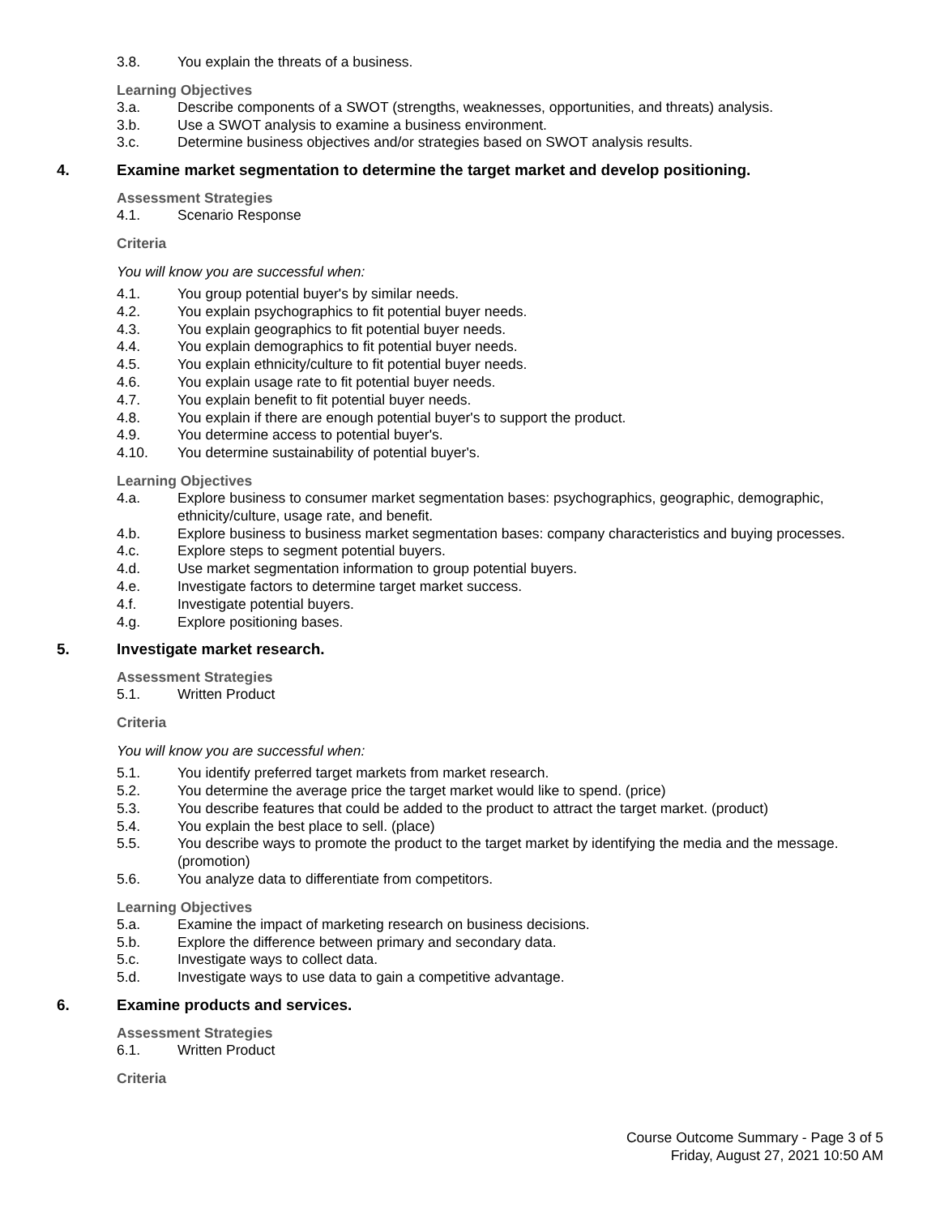3.8. You explain the threats of a business.
Learning Objectives
3.a. Describe components of a SWOT (strengths, weaknesses, opportunities, and threats) analysis.
3.b. Use a SWOT analysis to examine a business environment.
3.c. Determine business objectives and/or strategies based on SWOT analysis results.
4. Examine market segmentation to determine the target market and develop positioning.
Assessment Strategies
4.1. Scenario Response
Criteria
You will know you are successful when:
4.1. You group potential buyer's by similar needs.
4.2. You explain psychographics to fit potential buyer needs.
4.3. You explain geographics to fit potential buyer needs.
4.4. You explain demographics to fit potential buyer needs.
4.5. You explain ethnicity/culture to fit potential buyer needs.
4.6. You explain usage rate to fit potential buyer needs.
4.7. You explain benefit to fit potential buyer needs.
4.8. You explain if there are enough potential buyer's to support the product.
4.9. You determine access to potential buyer's.
4.10. You determine sustainability of potential buyer's.
Learning Objectives
4.a. Explore business to consumer market segmentation bases: psychographics, geographic, demographic, ethnicity/culture, usage rate, and benefit.
4.b. Explore business to business market segmentation bases: company characteristics and buying processes.
4.c. Explore steps to segment potential buyers.
4.d. Use market segmentation information to group potential buyers.
4.e. Investigate factors to determine target market success.
4.f. Investigate potential buyers.
4.g. Explore positioning bases.
5. Investigate market research.
Assessment Strategies
5.1. Written Product
Criteria
You will know you are successful when:
5.1. You identify preferred target markets from market research.
5.2. You determine the average price the target market would like to spend. (price)
5.3. You describe features that could be added to the product to attract the target market. (product)
5.4. You explain the best place to sell. (place)
5.5. You describe ways to promote the product to the target market by identifying the media and the message. (promotion)
5.6. You analyze data to differentiate from competitors.
Learning Objectives
5.a. Examine the impact of marketing research on business decisions.
5.b. Explore the difference between primary and secondary data.
5.c. Investigate ways to collect data.
5.d. Investigate ways to use data to gain a competitive advantage.
6. Examine products and services.
Assessment Strategies
6.1. Written Product
Criteria
Course Outcome Summary - Page 3 of 5
Friday, August 27, 2021 10:50 AM